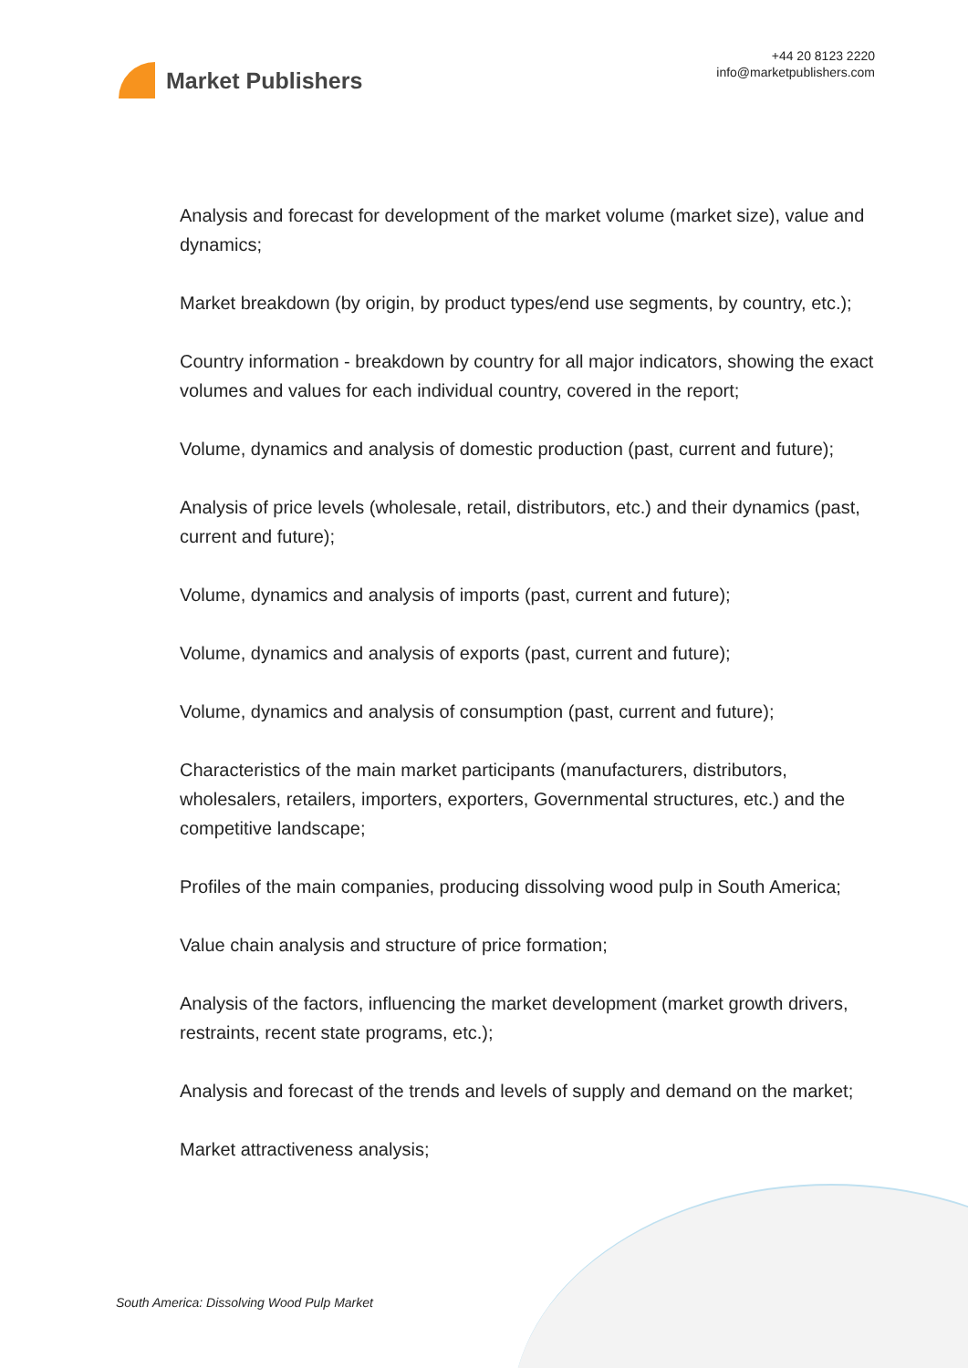Market Publishers
+44 20 8123 2220
info@marketpublishers.com
Analysis and forecast for development of the market volume (market size), value and dynamics;
Market breakdown (by origin, by product types/end use segments, by country, etc.);
Country information - breakdown by country for all major indicators, showing the exact volumes and values for each individual country, covered in the report;
Volume, dynamics and analysis of domestic production (past, current and future);
Analysis of price levels (wholesale, retail, distributors, etc.) and their dynamics (past, current and future);
Volume, dynamics and analysis of imports (past, current and future);
Volume, dynamics and analysis of exports (past, current and future);
Volume, dynamics and analysis of consumption (past, current and future);
Characteristics of the main market participants (manufacturers, distributors, wholesalers, retailers, importers, exporters, Governmental structures, etc.) and the competitive landscape;
Profiles of the main companies, producing dissolving wood pulp in South America;
Value chain analysis and structure of price formation;
Analysis of the factors, influencing the market development (market growth drivers, restraints, recent state programs, etc.);
Analysis and forecast of the trends and levels of supply and demand on the market;
Market attractiveness analysis;
South America: Dissolving Wood Pulp Market